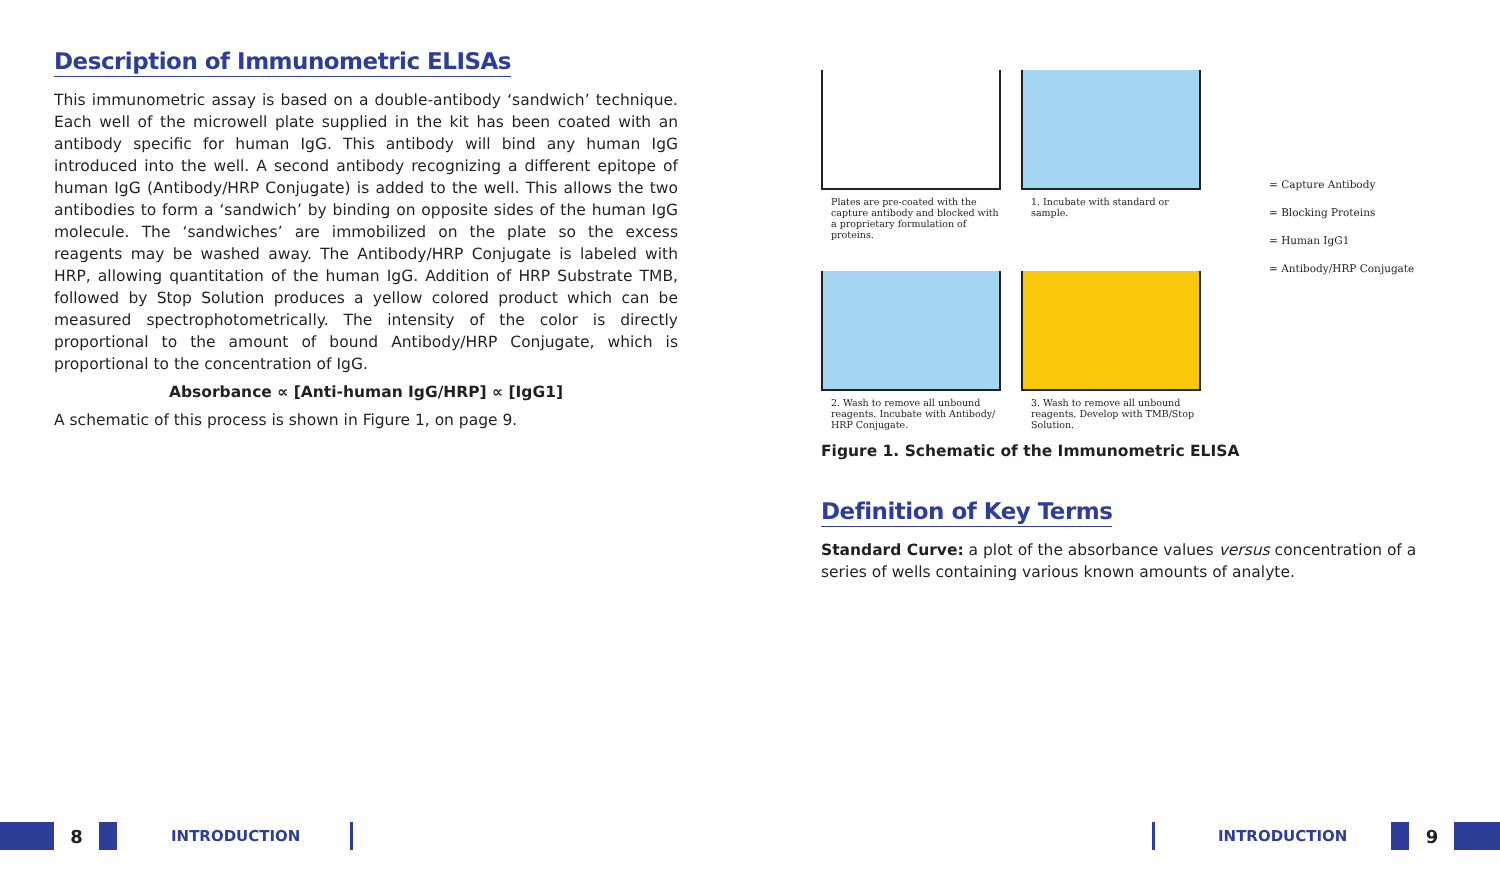Description of Immunometric ELISAs
This immunometric assay is based on a double-antibody ‘sandwich’ technique. Each well of the microwell plate supplied in the kit has been coated with an antibody specific for human IgG. This antibody will bind any human IgG introduced into the well. A second antibody recognizing a different epitope of human IgG (Antibody/HRP Conjugate) is added to the well. This allows the two antibodies to form a ‘sandwich’ by binding on opposite sides of the human IgG molecule. The ‘sandwiches’ are immobilized on the plate so the excess reagents may be washed away. The Antibody/HRP Conjugate is labeled with HRP, allowing quantitation of the human IgG. Addition of HRP Substrate TMB, followed by Stop Solution produces a yellow colored product which can be measured spectrophotometrically. The intensity of the color is directly proportional to the amount of bound Antibody/HRP Conjugate, which is proportional to the concentration of IgG.
Absorbance ∝ [Anti-human IgG/HRP] ∝ [IgG1]
A schematic of this process is shown in Figure 1, on page 9.
Plates are pre-coated with the capture antibody and blocked with a proprietary formulation of proteins.
1. Incubate with standard or sample.
2. Wash to remove all unbound reagents. Incubate with Antibody/ HRP Conjugate.
3. Wash to remove all unbound reagents. Develop with TMB/Stop Solution.
= Capture Antibody
= Blocking Proteins
= Human IgG1
= Antibody/HRP Conjugate
Figure 1. Schematic of the Immunometric ELISA
Definition of Key Terms
Standard Curve: a plot of the absorbance values versus concentration of a series of wells containing various known amounts of analyte.
8 INTRODUCTION INTRODUCTION 9